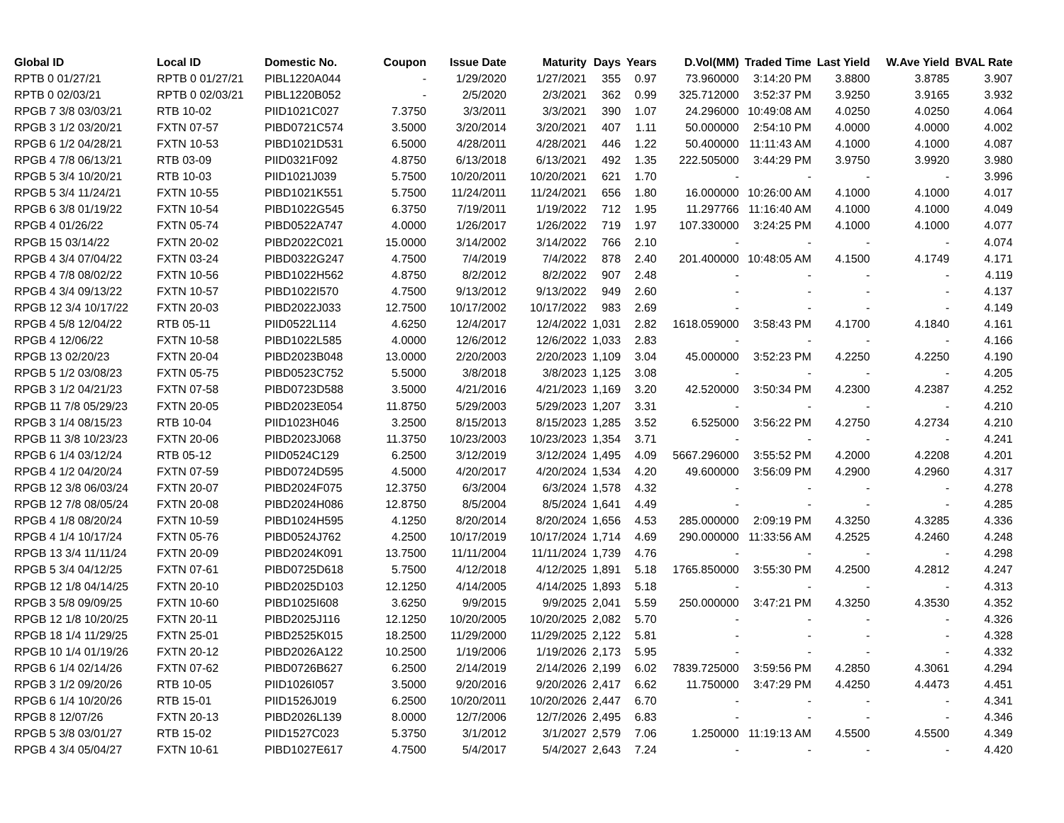| Global ID | Local ID | Domestic No. | Coupon | Issue Date | Maturity | Days | Years | D.Vol(MM) | Traded Time | Last Yield | W.Ave Yield | BVAL Rate |
| --- | --- | --- | --- | --- | --- | --- | --- | --- | --- | --- | --- | --- |
| RPTB 0 01/27/21 | RPTB 0 01/27/21 | PIBL1220A044 | - | 1/29/2020 | 1/27/2021 | 355 | 0.97 | 73.960000 | 3:14:20 PM | 3.8800 | 3.8785 | 3.907 |
| RPTB 0 02/03/21 | RPTB 0 02/03/21 | PIBL1220B052 | - | 2/5/2020 | 2/3/2021 | 362 | 0.99 | 325.712000 | 3:52:37 PM | 3.9250 | 3.9165 | 3.932 |
| RPGB 7 3/8 03/03/21 | RTB 10-02 | PIID1021C027 | 7.3750 | 3/3/2011 | 3/3/2021 | 390 | 1.07 | 24.296000 | 10:49:08 AM | 4.0250 | 4.0250 | 4.064 |
| RPGB 3 1/2 03/20/21 | FXTN 07-57 | PIBD0721C574 | 3.5000 | 3/20/2014 | 3/20/2021 | 407 | 1.11 | 50.000000 | 2:54:10 PM | 4.0000 | 4.0000 | 4.002 |
| RPGB 6 1/2 04/28/21 | FXTN 10-53 | PIBD1021D531 | 6.5000 | 4/28/2011 | 4/28/2021 | 446 | 1.22 | 50.400000 | 11:11:43 AM | 4.1000 | 4.1000 | 4.087 |
| RPGB 4 7/8 06/13/21 | RTB 03-09 | PIID0321F092 | 4.8750 | 6/13/2018 | 6/13/2021 | 492 | 1.35 | 222.505000 | 3:44:29 PM | 3.9750 | 3.9920 | 3.980 |
| RPGB 5 3/4 10/20/21 | RTB 10-03 | PIID1021J039 | 5.7500 | 10/20/2011 | 10/20/2021 | 621 | 1.70 | - | - | - | - | 3.996 |
| RPGB 5 3/4 11/24/21 | FXTN 10-55 | PIBD1021K551 | 5.7500 | 11/24/2011 | 11/24/2021 | 656 | 1.80 | 16.000000 | 10:26:00 AM | 4.1000 | 4.1000 | 4.017 |
| RPGB 6 3/8 01/19/22 | FXTN 10-54 | PIBD1022G545 | 6.3750 | 7/19/2011 | 1/19/2022 | 712 | 1.95 | 11.297766 | 11:16:40 AM | 4.1000 | 4.1000 | 4.049 |
| RPGB 4 01/26/22 | FXTN 05-74 | PIBD0522A747 | 4.0000 | 1/26/2017 | 1/26/2022 | 719 | 1.97 | 107.330000 | 3:24:25 PM | 4.1000 | 4.1000 | 4.077 |
| RPGB 15 03/14/22 | FXTN 20-02 | PIBD2022C021 | 15.0000 | 3/14/2002 | 3/14/2022 | 766 | 2.10 | - | - | - | - | 4.074 |
| RPGB 4 3/4 07/04/22 | FXTN 03-24 | PIBD0322G247 | 4.7500 | 7/4/2019 | 7/4/2022 | 878 | 2.40 | 201.400000 | 10:48:05 AM | 4.1500 | 4.1749 | 4.171 |
| RPGB 4 7/8 08/02/22 | FXTN 10-56 | PIBD1022H562 | 4.8750 | 8/2/2012 | 8/2/2022 | 907 | 2.48 | - | - | - | - | 4.119 |
| RPGB 4 3/4 09/13/22 | FXTN 10-57 | PIBD1022I570 | 4.7500 | 9/13/2012 | 9/13/2022 | 949 | 2.60 | - | - | - | - | 4.137 |
| RPGB 12 3/4 10/17/22 | FXTN 20-03 | PIBD2022J033 | 12.7500 | 10/17/2002 | 10/17/2022 | 983 | 2.69 | - | - | - | - | 4.149 |
| RPGB 4 5/8 12/04/22 | RTB 05-11 | PIID0522L114 | 4.6250 | 12/4/2017 | 12/4/2022 | 1,031 | 2.82 | 1618.059000 | 3:58:43 PM | 4.1700 | 4.1840 | 4.161 |
| RPGB 4 12/06/22 | FXTN 10-58 | PIBD1022L585 | 4.0000 | 12/6/2012 | 12/6/2022 | 1,033 | 2.83 | - | - | - | - | 4.166 |
| RPGB 13 02/20/23 | FXTN 20-04 | PIBD2023B048 | 13.0000 | 2/20/2003 | 2/20/2023 | 1,109 | 3.04 | 45.000000 | 3:52:23 PM | 4.2250 | 4.2250 | 4.190 |
| RPGB 5 1/2 03/08/23 | FXTN 05-75 | PIBD0523C752 | 5.5000 | 3/8/2018 | 3/8/2023 | 1,125 | 3.08 | - | - | - | - | 4.205 |
| RPGB 3 1/2 04/21/23 | FXTN 07-58 | PIBD0723D588 | 3.5000 | 4/21/2016 | 4/21/2023 | 1,169 | 3.20 | 42.520000 | 3:50:34 PM | 4.2300 | 4.2387 | 4.252 |
| RPGB 11 7/8 05/29/23 | FXTN 20-05 | PIBD2023E054 | 11.8750 | 5/29/2003 | 5/29/2023 | 1,207 | 3.31 | - | - | - | - | 4.210 |
| RPGB 3 1/4 08/15/23 | RTB 10-04 | PIID1023H046 | 3.2500 | 8/15/2013 | 8/15/2023 | 1,285 | 3.52 | 6.525000 | 3:56:22 PM | 4.2750 | 4.2734 | 4.210 |
| RPGB 11 3/8 10/23/23 | FXTN 20-06 | PIBD2023J068 | 11.3750 | 10/23/2003 | 10/23/2023 | 1,354 | 3.71 | - | - | - | - | 4.241 |
| RPGB 6 1/4 03/12/24 | RTB 05-12 | PIID0524C129 | 6.2500 | 3/12/2019 | 3/12/2024 | 1,495 | 4.09 | 5667.296000 | 3:55:52 PM | 4.2000 | 4.2208 | 4.201 |
| RPGB 4 1/2 04/20/24 | FXTN 07-59 | PIBD0724D595 | 4.5000 | 4/20/2017 | 4/20/2024 | 1,534 | 4.20 | 49.600000 | 3:56:09 PM | 4.2900 | 4.2960 | 4.317 |
| RPGB 12 3/8 06/03/24 | FXTN 20-07 | PIBD2024F075 | 12.3750 | 6/3/2004 | 6/3/2024 | 1,578 | 4.32 | - | - | - | - | 4.278 |
| RPGB 12 7/8 08/05/24 | FXTN 20-08 | PIBD2024H086 | 12.8750 | 8/5/2004 | 8/5/2024 | 1,641 | 4.49 | - | - | - | - | 4.285 |
| RPGB 4 1/8 08/20/24 | FXTN 10-59 | PIBD1024H595 | 4.1250 | 8/20/2014 | 8/20/2024 | 1,656 | 4.53 | 285.000000 | 2:09:19 PM | 4.3250 | 4.3285 | 4.336 |
| RPGB 4 1/4 10/17/24 | FXTN 05-76 | PIBD0524J762 | 4.2500 | 10/17/2019 | 10/17/2024 | 1,714 | 4.69 | 290.000000 | 11:33:56 AM | 4.2525 | 4.2460 | 4.248 |
| RPGB 13 3/4 11/11/24 | FXTN 20-09 | PIBD2024K091 | 13.7500 | 11/11/2004 | 11/11/2024 | 1,739 | 4.76 | - | - | - | - | 4.298 |
| RPGB 5 3/4 04/12/25 | FXTN 07-61 | PIBD0725D618 | 5.7500 | 4/12/2018 | 4/12/2025 | 1,891 | 5.18 | 1765.850000 | 3:55:30 PM | 4.2500 | 4.2812 | 4.247 |
| RPGB 12 1/8 04/14/25 | FXTN 20-10 | PIBD2025D103 | 12.1250 | 4/14/2005 | 4/14/2025 | 1,893 | 5.18 | - | - | - | - | 4.313 |
| RPGB 3 5/8 09/09/25 | FXTN 10-60 | PIBD1025I608 | 3.6250 | 9/9/2015 | 9/9/2025 | 2,041 | 5.59 | 250.000000 | 3:47:21 PM | 4.3250 | 4.3530 | 4.352 |
| RPGB 12 1/8 10/20/25 | FXTN 20-11 | PIBD2025J116 | 12.1250 | 10/20/2005 | 10/20/2025 | 2,082 | 5.70 | - | - | - | - | 4.326 |
| RPGB 18 1/4 11/29/25 | FXTN 25-01 | PIBD2525K015 | 18.2500 | 11/29/2000 | 11/29/2025 | 2,122 | 5.81 | - | - | - | - | 4.328 |
| RPGB 10 1/4 01/19/26 | FXTN 20-12 | PIBD2026A122 | 10.2500 | 1/19/2006 | 1/19/2026 | 2,173 | 5.95 | - | - | - | - | 4.332 |
| RPGB 6 1/4 02/14/26 | FXTN 07-62 | PIBD0726B627 | 6.2500 | 2/14/2019 | 2/14/2026 | 2,199 | 6.02 | 7839.725000 | 3:59:56 PM | 4.2850 | 4.3061 | 4.294 |
| RPGB 3 1/2 09/20/26 | RTB 10-05 | PIID1026I057 | 3.5000 | 9/20/2016 | 9/20/2026 | 2,417 | 6.62 | 11.750000 | 3:47:29 PM | 4.4250 | 4.4473 | 4.451 |
| RPGB 6 1/4 10/20/26 | RTB 15-01 | PIID1526J019 | 6.2500 | 10/20/2011 | 10/20/2026 | 2,447 | 6.70 | - | - | - | - | 4.341 |
| RPGB 8 12/07/26 | FXTN 20-13 | PIBD2026L139 | 8.0000 | 12/7/2006 | 12/7/2026 | 2,495 | 6.83 | - | - | - | - | 4.346 |
| RPGB 5 3/8 03/01/27 | RTB 15-02 | PIID1527C023 | 5.3750 | 3/1/2012 | 3/1/2027 | 2,579 | 7.06 | 1.250000 | 11:19:13 AM | 4.5500 | 4.5500 | 4.349 |
| RPGB 4 3/4 05/04/27 | FXTN 10-61 | PIBD1027E617 | 4.7500 | 5/4/2017 | 5/4/2027 | 2,643 | 7.24 | - | - | - | - | 4.420 |